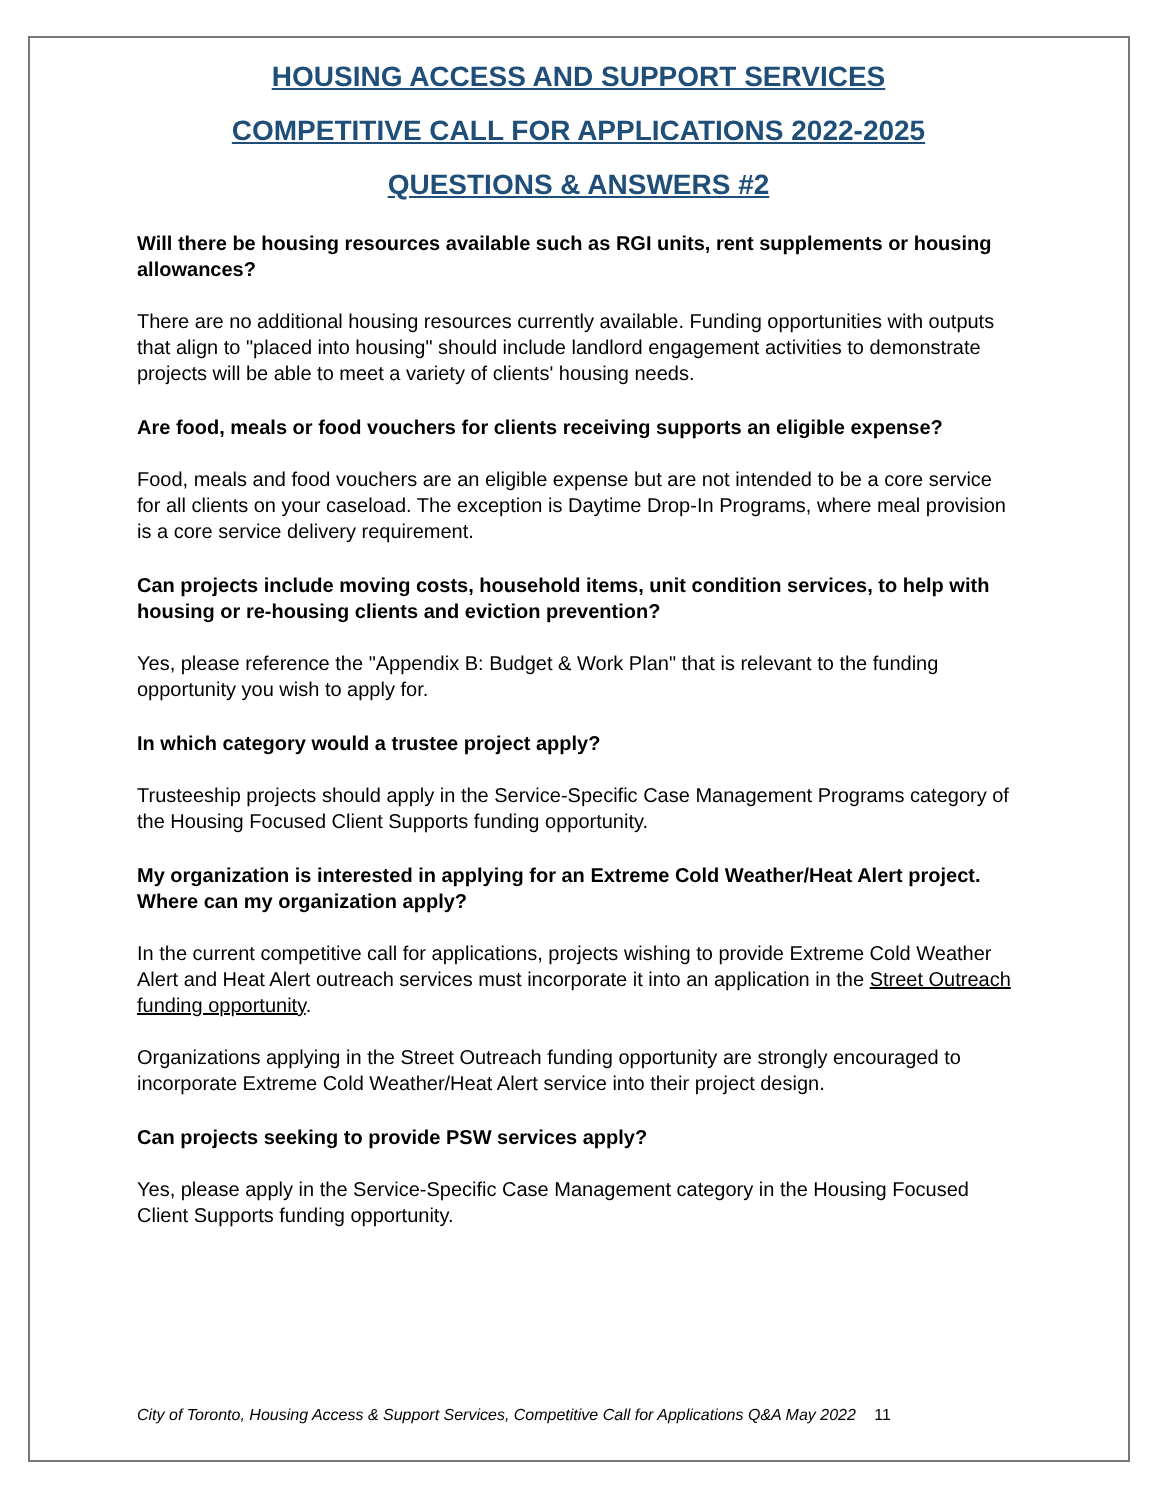HOUSING ACCESS AND SUPPORT SERVICES
COMPETITIVE CALL FOR APPLICATIONS 2022-2025
QUESTIONS & ANSWERS #2
Will there be housing resources available such as RGI units, rent supplements or housing allowances?
There are no additional housing resources currently available. Funding opportunities with outputs that align to "placed into housing" should include landlord engagement activities to demonstrate projects will be able to meet a variety of clients' housing needs.
Are food, meals or food vouchers for clients receiving supports an eligible expense?
Food, meals and food vouchers are an eligible expense but are not intended to be a core service for all clients on your caseload. The exception is Daytime Drop-In Programs, where meal provision is a core service delivery requirement.
Can projects include moving costs, household items, unit condition services, to help with housing or re-housing clients and eviction prevention?
Yes, please reference the "Appendix B: Budget & Work Plan" that is relevant to the funding opportunity you wish to apply for.
In which category would a trustee project apply?
Trusteeship projects should apply in the Service-Specific Case Management Programs category of the Housing Focused Client Supports funding opportunity.
My organization is interested in applying for an Extreme Cold Weather/Heat Alert project. Where can my organization apply?
In the current competitive call for applications, projects wishing to provide Extreme Cold Weather Alert and Heat Alert outreach services must incorporate it into an application in the Street Outreach funding opportunity.
Organizations applying in the Street Outreach funding opportunity are strongly encouraged to incorporate Extreme Cold Weather/Heat Alert service into their project design.
Can projects seeking to provide PSW services apply?
Yes, please apply in the Service-Specific Case Management category in the Housing Focused Client Supports funding opportunity.
City of Toronto, Housing Access & Support Services, Competitive Call for Applications Q&A May 2022 11